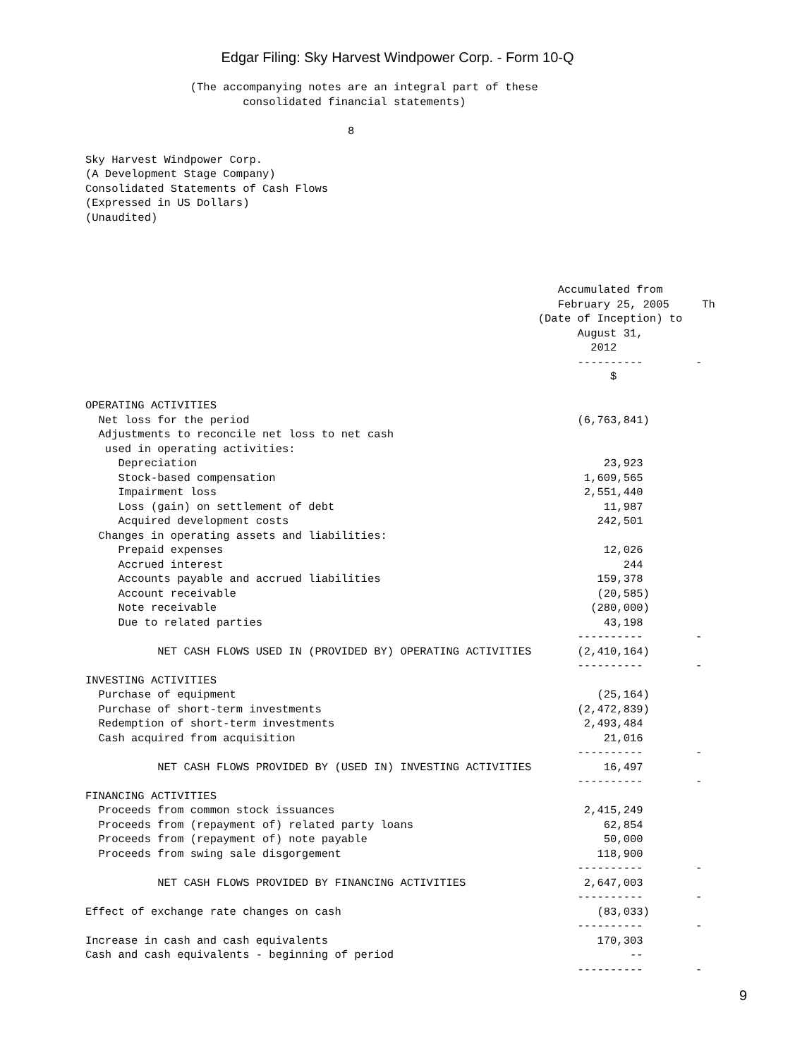Edgar Filing: Sky Harvest Windpower Corp. - Form 10-Q
                             (The accompanying notes are an integral part of these
                                     consolidated financial statements)

                                                     8

             Sky Harvest Windpower Corp.
             (A Development Stage Company)
             Consolidated Statements of Cash Flows
             (Expressed in US Dollars)
             (Unaudited)




                                                                                     Accumulated from
                                                                                     February 25, 2005     Th
                                                                                  (Date of Inception) to
                                                                                        August 31,
                                                                                          2012
                                                                                        ----------        -
                                                                                             $

             OPERATING ACTIVITIES
               Net loss for the period                                                  (6,763,841)
               Adjustments to reconcile net loss to net cash
                used in operating activities:
                  Depreciation                                                              23,923
                  Stock-based compensation                                               1,609,565
                  Impairment loss                                                        2,551,440
                  Loss (gain) on settlement of debt                                         11,987
                  Acquired development costs                                               242,501
               Changes in operating assets and liabilities:
                  Prepaid expenses                                                          12,026
                  Accrued interest                                                             244
                  Accounts payable and accrued liabilities                                 159,378
                  Account receivable                                                       (20,585)
                  Note receivable                                                         (280,000)
                  Due to related parties                                                    43,198
                                                                                        ----------        -
                        NET CASH FLOWS USED IN (PROVIDED BY) OPERATING ACTIVITIES       (2,410,164)
                                                                                        ----------        -
             INVESTING ACTIVITIES
               Purchase of equipment                                                       (25,164)
               Purchase of short-term investments                                       (2,472,839)
               Redemption of short-term investments                                      2,493,484
               Cash acquired from acquisition                                               21,016
                                                                                        ----------        -
                        NET CASH FLOWS PROVIDED BY (USED IN) INVESTING ACTIVITIES           16,497
                                                                                        ----------        -
             FINANCING ACTIVITIES
               Proceeds from common stock issuances                                      2,415,249
               Proceeds from (repayment of) related party loans                             62,854
               Proceeds from (repayment of) note payable                                    50,000
               Proceeds from swing sale disgorgement                                       118,900
                                                                                        ----------        -
                        NET CASH FLOWS PROVIDED BY FINANCING ACTIVITIES                  2,647,003
                                                                                        ----------        -
             Effect of exchange rate changes on cash                                       (83,033)
                                                                                        ----------        -
             Increase in cash and cash equivalents                                         170,303
             Cash and cash equivalents - beginning of period                                    --
                                                                                        ----------        -
9